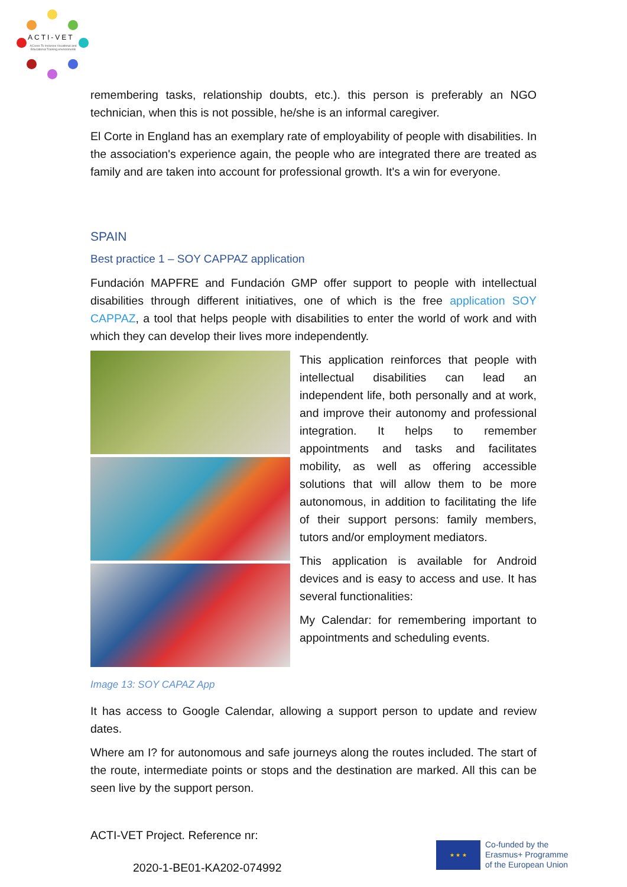ACTI-VET
ACcess To Inclusive Vocational and Educational Training environments
remembering tasks, relationship doubts, etc.). this person is preferably an NGO technician, when this is not possible, he/she is an informal caregiver.
El Corte in England has an exemplary rate of employability of people with disabilities. In the association's experience again, the people who are integrated there are treated as family and are taken into account for professional growth. It's a win for everyone.
SPAIN
Best practice 1 – SOY CAPPAZ application
Fundación MAPFRE and Fundación GMP offer support to people with intellectual disabilities through different initiatives, one of which is the free application SOY CAPPAZ, a tool that helps people with disabilities to enter the world of work and with which they can develop their lives more independently.
This application reinforces that people with intellectual disabilities can lead an independent life, both personally and at work, and improve their autonomy and professional integration. It helps to remember appointments and tasks and facilitates mobility, as well as offering accessible solutions that will allow them to be more autonomous, in addition to facilitating the life of their support persons: family members, tutors and/or employment mediators.
This application is available for Android devices and is easy to access and use. It has several functionalities:
My Calendar: for remembering important to appointments and scheduling events.
Image 13: SOY CAPAZ App
It has access to Google Calendar, allowing a support person to update and review dates.
Where am I? for autonomous and safe journeys along the routes included. The start of the route, intermediate points or stops and the destination are marked. All this can be seen live by the support person.
ACTI-VET Project. Reference nr:
2020-1-BE01-KA202-074992
★ ★ ★
Co-funded by the
Erasmus+ Programme
of the European Union